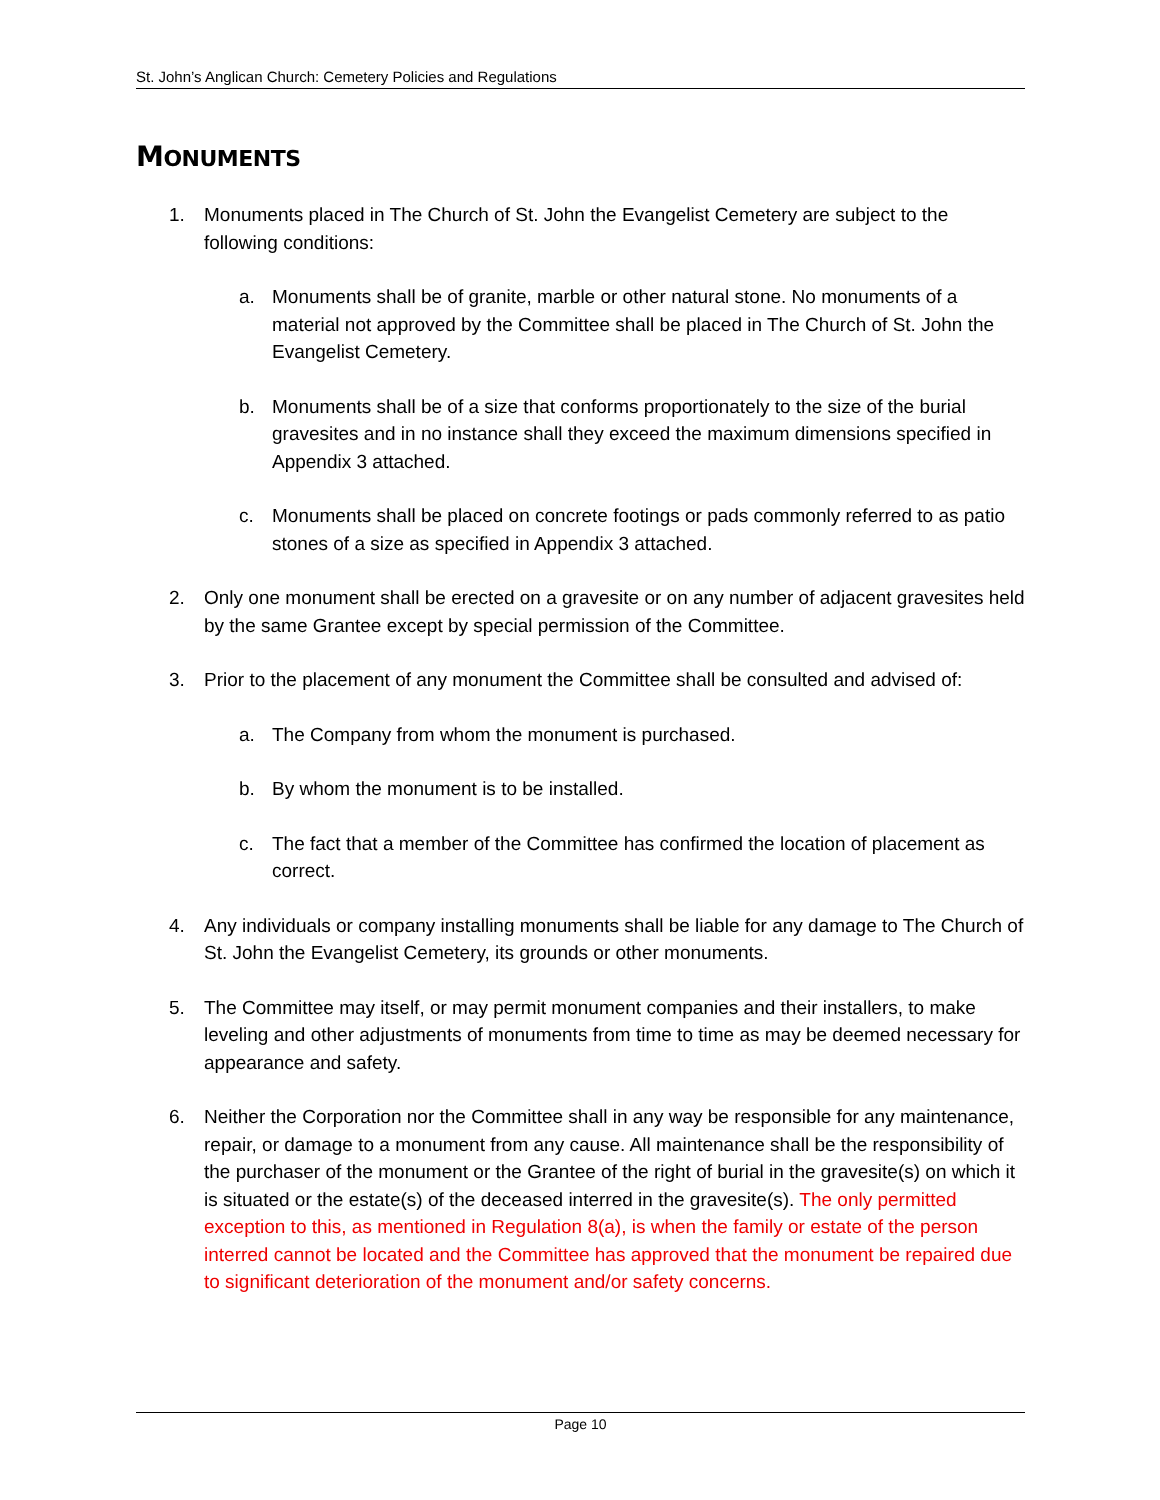St. John’s Anglican Church: Cemetery Policies and Regulations
MONUMENTS
1. Monuments placed in The Church of St. John the Evangelist Cemetery are subject to the following conditions:
a. Monuments shall be of granite, marble or other natural stone. No monuments of a material not approved by the Committee shall be placed in The Church of St. John the Evangelist Cemetery.
b. Monuments shall be of a size that conforms proportionately to the size of the burial gravesites and in no instance shall they exceed the maximum dimensions specified in Appendix 3 attached.
c. Monuments shall be placed on concrete footings or pads commonly referred to as patio stones of a size as specified in Appendix 3 attached.
2. Only one monument shall be erected on a gravesite or on any number of adjacent gravesites held by the same Grantee except by special permission of the Committee.
3. Prior to the placement of any monument the Committee shall be consulted and advised of:
a. The Company from whom the monument is purchased.
b. By whom the monument is to be installed.
c. The fact that a member of the Committee has confirmed the location of placement as correct.
4. Any individuals or company installing monuments shall be liable for any damage to The Church of St. John the Evangelist Cemetery, its grounds or other monuments.
5. The Committee may itself, or may permit monument companies and their installers, to make leveling and other adjustments of monuments from time to time as may be deemed necessary for appearance and safety.
6. Neither the Corporation nor the Committee shall in any way be responsible for any maintenance, repair, or damage to a monument from any cause. All maintenance shall be the responsibility of the purchaser of the monument or the Grantee of the right of burial in the gravesite(s) on which it is situated or the estate(s) of the deceased interred in the gravesite(s). The only permitted exception to this, as mentioned in Regulation 8(a), is when the family or estate of the person interred cannot be located and the Committee has approved that the monument be repaired due to significant deterioration of the monument and/or safety concerns.
Page 10